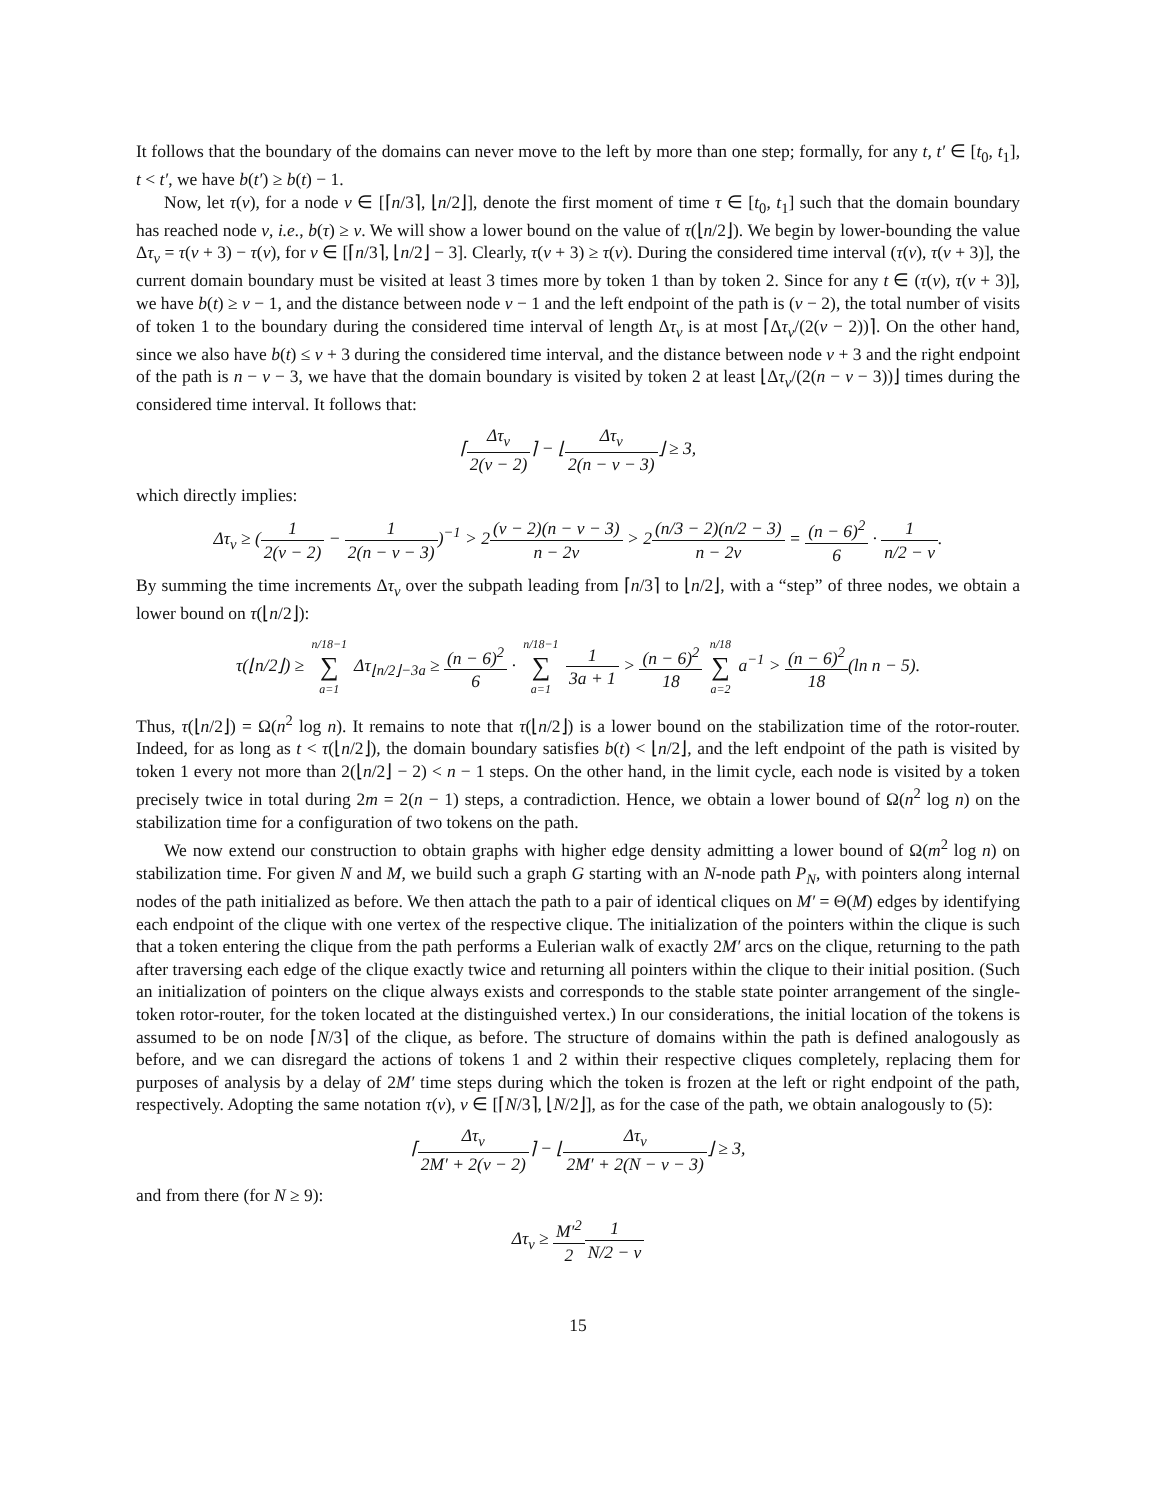It follows that the boundary of the domains can never move to the left by more than one step; formally, for any t, t′ ∈ [t<sub>0</sub>, t<sub>1</sub>], t < t′, we have b(t′) ≥ b(t) − 1.
Now, let τ(v), for a node v ∈ [⌈n/3⌉, ⌊n/2⌋], denote the first moment of time τ ∈ [t<sub>0</sub>, t<sub>1</sub>] such that the domain boundary has reached node v, i.e., b(τ) ≥ v. We will show a lower bound on the value of τ(⌊n/2⌋). We begin by lower-bounding the value Δτ<sub>v</sub> = τ(v + 3) − τ(v), for v ∈ [⌈n/3⌉, ⌊n/2⌋ − 3]. Clearly, τ(v + 3) ≥ τ(v). During the considered time interval (τ(v), τ(v + 3)], the current domain boundary must be visited at least 3 times more by token 1 than by token 2. Since for any t ∈ (τ(v), τ(v + 3)], we have b(t) ≥ v − 1, and the distance between node v − 1 and the left endpoint of the path is (v − 2), the total number of visits of token 1 to the boundary during the considered time interval of length Δτ<sub>v</sub> is at most ⌈Δτ<sub>v</sub>/(2(v − 2))⌉. On the other hand, since we also have b(t) ≤ v + 3 during the considered time interval, and the distance between node v + 3 and the right endpoint of the path is n − v − 3, we have that the domain boundary is visited by token 2 at least ⌊Δτ<sub>v</sub>/(2(n − v − 3))⌋ times during the considered time interval. It follows that:
⌈Δτ<sub>v</sub> 2(v − 2)⌉ − ⌊Δτ<sub>v</sub> 2(n − v − 3)⌋ ≥ 3,
which directly implies:
Δτ<sub>v</sub> ≥ (1 2(v − 2) − 1 2(n − v − 3))<sup>−1</sup> > 2(v − 2)(n − v − 3) n − 2v > 2(n/3 − 2)(n/2 − 3) n − 2v = (n − 6)<sup>2</sup> 6 · 1 n/2 − v.
By summing the time increments Δτ<sub>v</sub> over the subpath leading from ⌈n/3⌉ to ⌊n/2⌋, with a “step” of three nodes, we obtain a lower bound on τ(⌊n/2⌋):
τ(⌊n/2⌋) ≥ n/18−1 ∑ a=1 Δτ<sub>⌊n/2⌋−3a</sub> ≥ (n − 6)<sup>2</sup> 6 · n/18−1 ∑ a=1 1 3a + 1 > (n − 6)<sup>2</sup> 18 n/18 ∑ a=2 a<sup>−1</sup> > (n − 6)<sup>2</sup> 18(ln n − 5).
Thus, τ(⌊n/2⌋) = Ω(n<sup>2</sup> log n). It remains to note that τ(⌊n/2⌋) is a lower bound on the stabilization time of the rotor-router. Indeed, for as long as t < τ(⌊n/2⌋), the domain boundary satisfies b(t) < ⌊n/2⌋, and the left endpoint of the path is visited by token 1 every not more than 2(⌊n/2⌋ − 2) < n − 1 steps. On the other hand, in the limit cycle, each node is visited by a token precisely twice in total during 2m = 2(n − 1) steps, a contradiction. Hence, we obtain a lower bound of Ω(n<sup>2</sup> log n) on the stabilization time for a configuration of two tokens on the path.
We now extend our construction to obtain graphs with higher edge density admitting a lower bound of Ω(m<sup>2</sup> log n) on stabilization time. For given N and M, we build such a graph G starting with an N-node path P<sub>N</sub>, with pointers along internal nodes of the path initialized as before. We then attach the path to a pair of identical cliques on M′ = Θ(M) edges by identifying each endpoint of the clique with one vertex of the respective clique. The initialization of the pointers within the clique is such that a token entering the clique from the path performs a Eulerian walk of exactly 2M′ arcs on the clique, returning to the path after traversing each edge of the clique exactly twice and returning all pointers within the clique to their initial position. (Such an initialization of pointers on the clique always exists and corresponds to the stable state pointer arrangement of the single-token rotor-router, for the token located at the distinguished vertex.) In our considerations, the initial location of the tokens is assumed to be on node ⌈N/3⌉ of the clique, as before. The structure of domains within the path is defined analogously as before, and we can disregard the actions of tokens 1 and 2 within their respective cliques completely, replacing them for purposes of analysis by a delay of 2M′ time steps during which the token is frozen at the left or right endpoint of the path, respectively. Adopting the same notation τ(v), v ∈ [⌈N/3⌉, ⌊N/2⌋], as for the case of the path, we obtain analogously to (5):
⌈Δτ<sub>v</sub> 2M′ + 2(v − 2)⌉ − ⌊Δτ<sub>v</sub> 2M′ + 2(N − v − 3)⌋ ≥ 3,
and from there (for N ≥ 9):
Δτ<sub>v</sub> ≥ M′<sup>2</sup> 21 N/2 − v
15